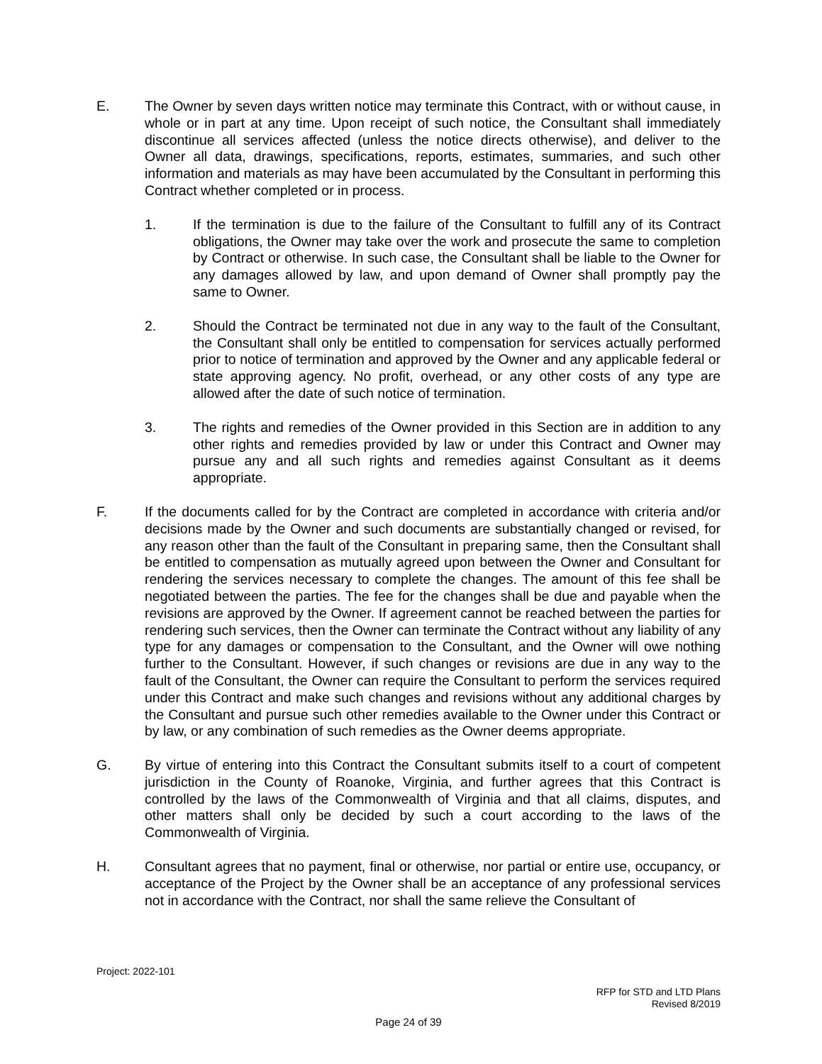E. The Owner by seven days written notice may terminate this Contract, with or without cause, in whole or in part at any time. Upon receipt of such notice, the Consultant shall immediately discontinue all services affected (unless the notice directs otherwise), and deliver to the Owner all data, drawings, specifications, reports, estimates, summaries, and such other information and materials as may have been accumulated by the Consultant in performing this Contract whether completed or in process.
1. If the termination is due to the failure of the Consultant to fulfill any of its Contract obligations, the Owner may take over the work and prosecute the same to completion by Contract or otherwise. In such case, the Consultant shall be liable to the Owner for any damages allowed by law, and upon demand of Owner shall promptly pay the same to Owner.
2. Should the Contract be terminated not due in any way to the fault of the Consultant, the Consultant shall only be entitled to compensation for services actually performed prior to notice of termination and approved by the Owner and any applicable federal or state approving agency. No profit, overhead, or any other costs of any type are allowed after the date of such notice of termination.
3. The rights and remedies of the Owner provided in this Section are in addition to any other rights and remedies provided by law or under this Contract and Owner may pursue any and all such rights and remedies against Consultant as it deems appropriate.
F. If the documents called for by the Contract are completed in accordance with criteria and/or decisions made by the Owner and such documents are substantially changed or revised, for any reason other than the fault of the Consultant in preparing same, then the Consultant shall be entitled to compensation as mutually agreed upon between the Owner and Consultant for rendering the services necessary to complete the changes. The amount of this fee shall be negotiated between the parties. The fee for the changes shall be due and payable when the revisions are approved by the Owner. If agreement cannot be reached between the parties for rendering such services, then the Owner can terminate the Contract without any liability of any type for any damages or compensation to the Consultant, and the Owner will owe nothing further to the Consultant. However, if such changes or revisions are due in any way to the fault of the Consultant, the Owner can require the Consultant to perform the services required under this Contract and make such changes and revisions without any additional charges by the Consultant and pursue such other remedies available to the Owner under this Contract or by law, or any combination of such remedies as the Owner deems appropriate.
G. By virtue of entering into this Contract the Consultant submits itself to a court of competent jurisdiction in the County of Roanoke, Virginia, and further agrees that this Contract is controlled by the laws of the Commonwealth of Virginia and that all claims, disputes, and other matters shall only be decided by such a court according to the laws of the Commonwealth of Virginia.
H. Consultant agrees that no payment, final or otherwise, nor partial or entire use, occupancy, or acceptance of the Project by the Owner shall be an acceptance of any professional services not in accordance with the Contract, nor shall the same relieve the Consultant of
Project: 2022-101
RFP for STD and LTD Plans
Revised 8/2019
Page 24 of 39